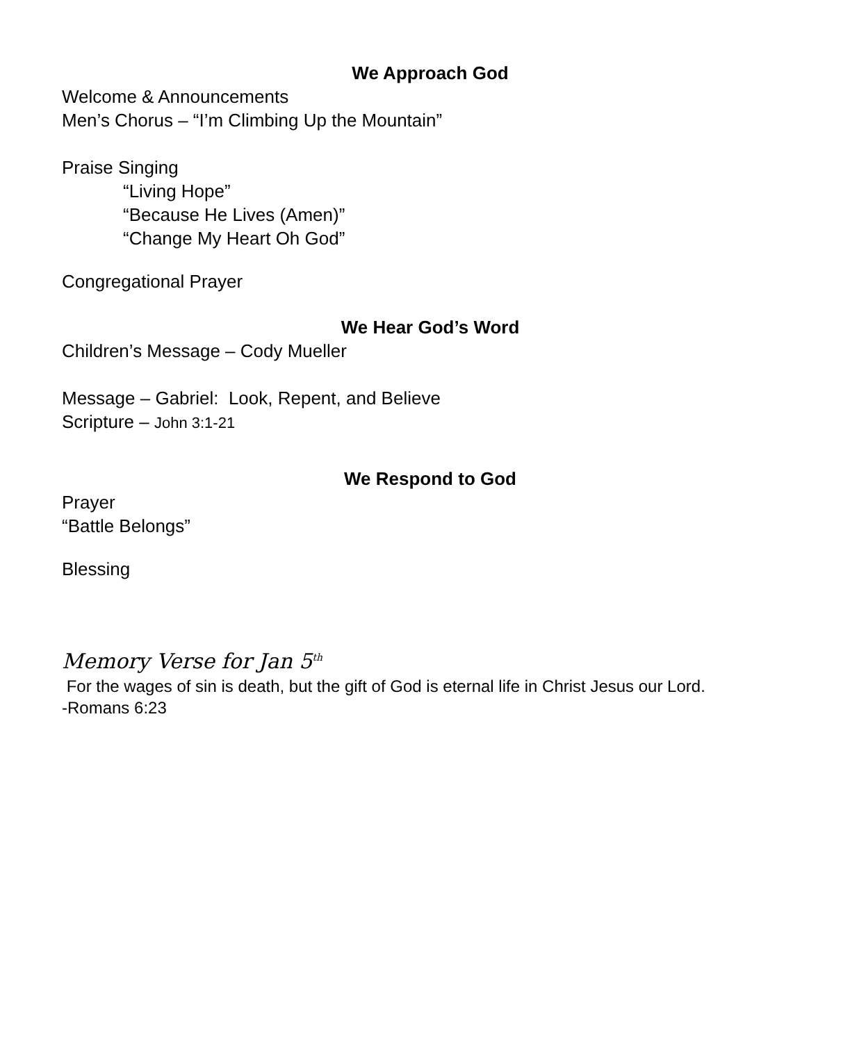We Approach God
Welcome & Announcements
Men’s Chorus – “I’m Climbing Up the Mountain”
Praise Singing
“Living Hope”
“Because He Lives (Amen)”
“Change My Heart Oh God”
Congregational Prayer
We Hear God’s Word
Children’s Message – Cody Mueller
Message – Gabriel: Look, Repent, and Believe
Scripture – John 3:1-21
We Respond to God
Prayer
“Battle Belongs”
Blessing
Memory Verse for Jan 5<sup>th</sup>
For the wages of sin is death, but the gift of God is eternal life in Christ Jesus our Lord.
-Romans 6:23